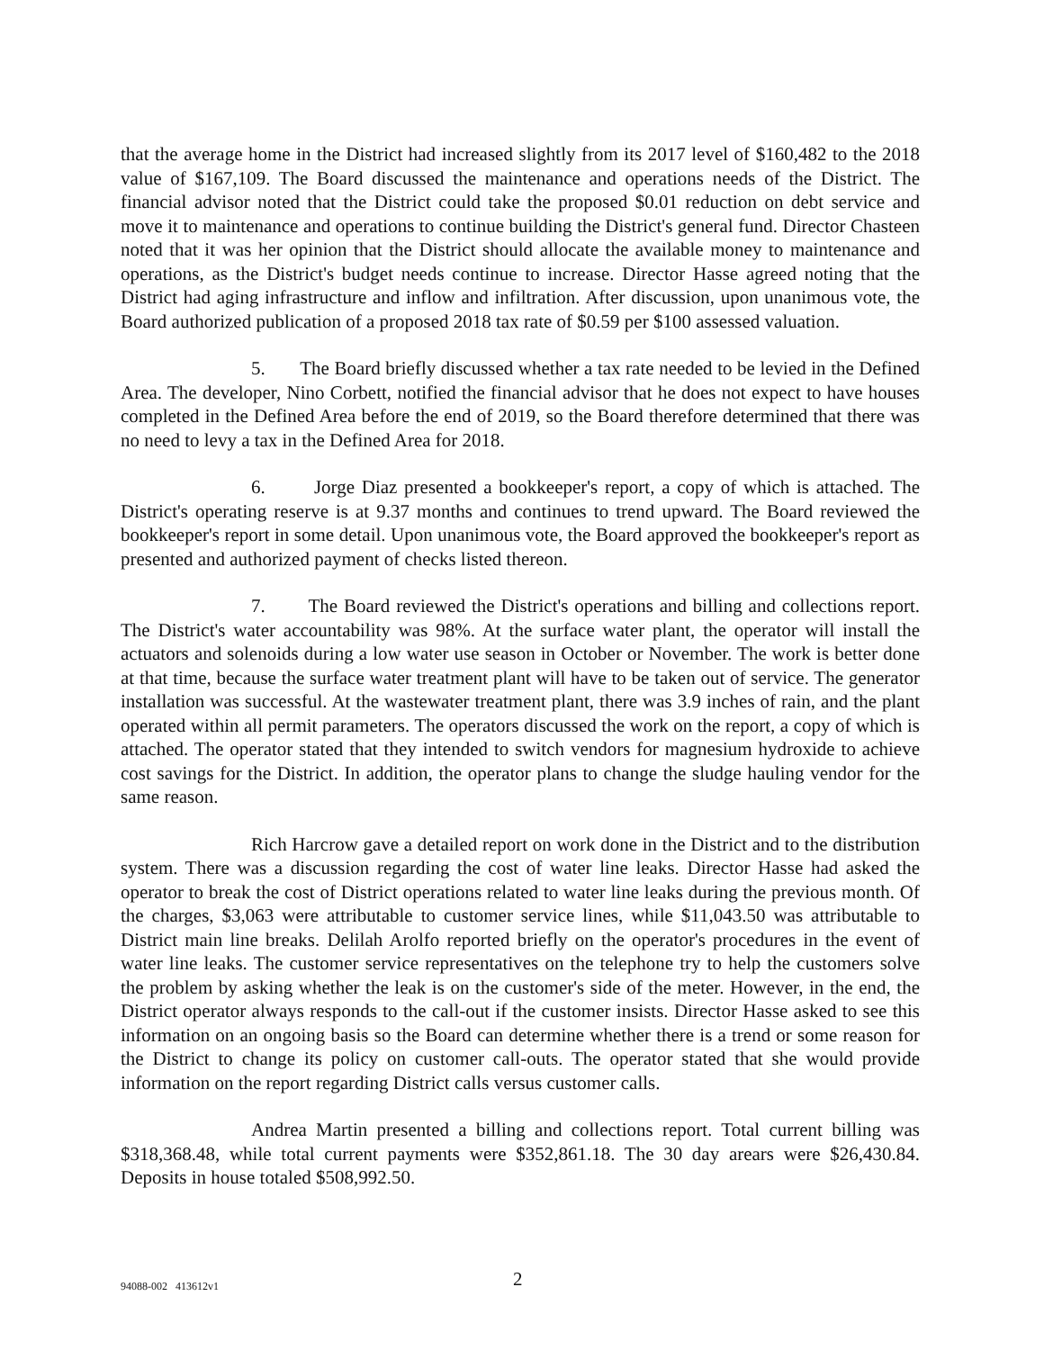that the average home in the District had increased slightly from its 2017 level of $160,482 to the 2018 value of $167,109. The Board discussed the maintenance and operations needs of the District. The financial advisor noted that the District could take the proposed $0.01 reduction on debt service and move it to maintenance and operations to continue building the District's general fund. Director Chasteen noted that it was her opinion that the District should allocate the available money to maintenance and operations, as the District's budget needs continue to increase. Director Hasse agreed noting that the District had aging infrastructure and inflow and infiltration. After discussion, upon unanimous vote, the Board authorized publication of a proposed 2018 tax rate of $0.59 per $100 assessed valuation.
5. The Board briefly discussed whether a tax rate needed to be levied in the Defined Area. The developer, Nino Corbett, notified the financial advisor that he does not expect to have houses completed in the Defined Area before the end of 2019, so the Board therefore determined that there was no need to levy a tax in the Defined Area for 2018.
6. Jorge Diaz presented a bookkeeper's report, a copy of which is attached. The District's operating reserve is at 9.37 months and continues to trend upward. The Board reviewed the bookkeeper's report in some detail. Upon unanimous vote, the Board approved the bookkeeper's report as presented and authorized payment of checks listed thereon.
7. The Board reviewed the District's operations and billing and collections report. The District's water accountability was 98%. At the surface water plant, the operator will install the actuators and solenoids during a low water use season in October or November. The work is better done at that time, because the surface water treatment plant will have to be taken out of service. The generator installation was successful. At the wastewater treatment plant, there was 3.9 inches of rain, and the plant operated within all permit parameters. The operators discussed the work on the report, a copy of which is attached. The operator stated that they intended to switch vendors for magnesium hydroxide to achieve cost savings for the District. In addition, the operator plans to change the sludge hauling vendor for the same reason.
Rich Harcrow gave a detailed report on work done in the District and to the distribution system. There was a discussion regarding the cost of water line leaks. Director Hasse had asked the operator to break the cost of District operations related to water line leaks during the previous month. Of the charges, $3,063 were attributable to customer service lines, while $11,043.50 was attributable to District main line breaks. Delilah Arolfo reported briefly on the operator's procedures in the event of water line leaks. The customer service representatives on the telephone try to help the customers solve the problem by asking whether the leak is on the customer's side of the meter. However, in the end, the District operator always responds to the call-out if the customer insists. Director Hasse asked to see this information on an ongoing basis so the Board can determine whether there is a trend or some reason for the District to change its policy on customer call-outs. The operator stated that she would provide information on the report regarding District calls versus customer calls.
Andrea Martin presented a billing and collections report. Total current billing was $318,368.48, while total current payments were $352,861.18. The 30 day arears were $26,430.84. Deposits in house totaled $508,992.50.
94088-002 413612v1 2